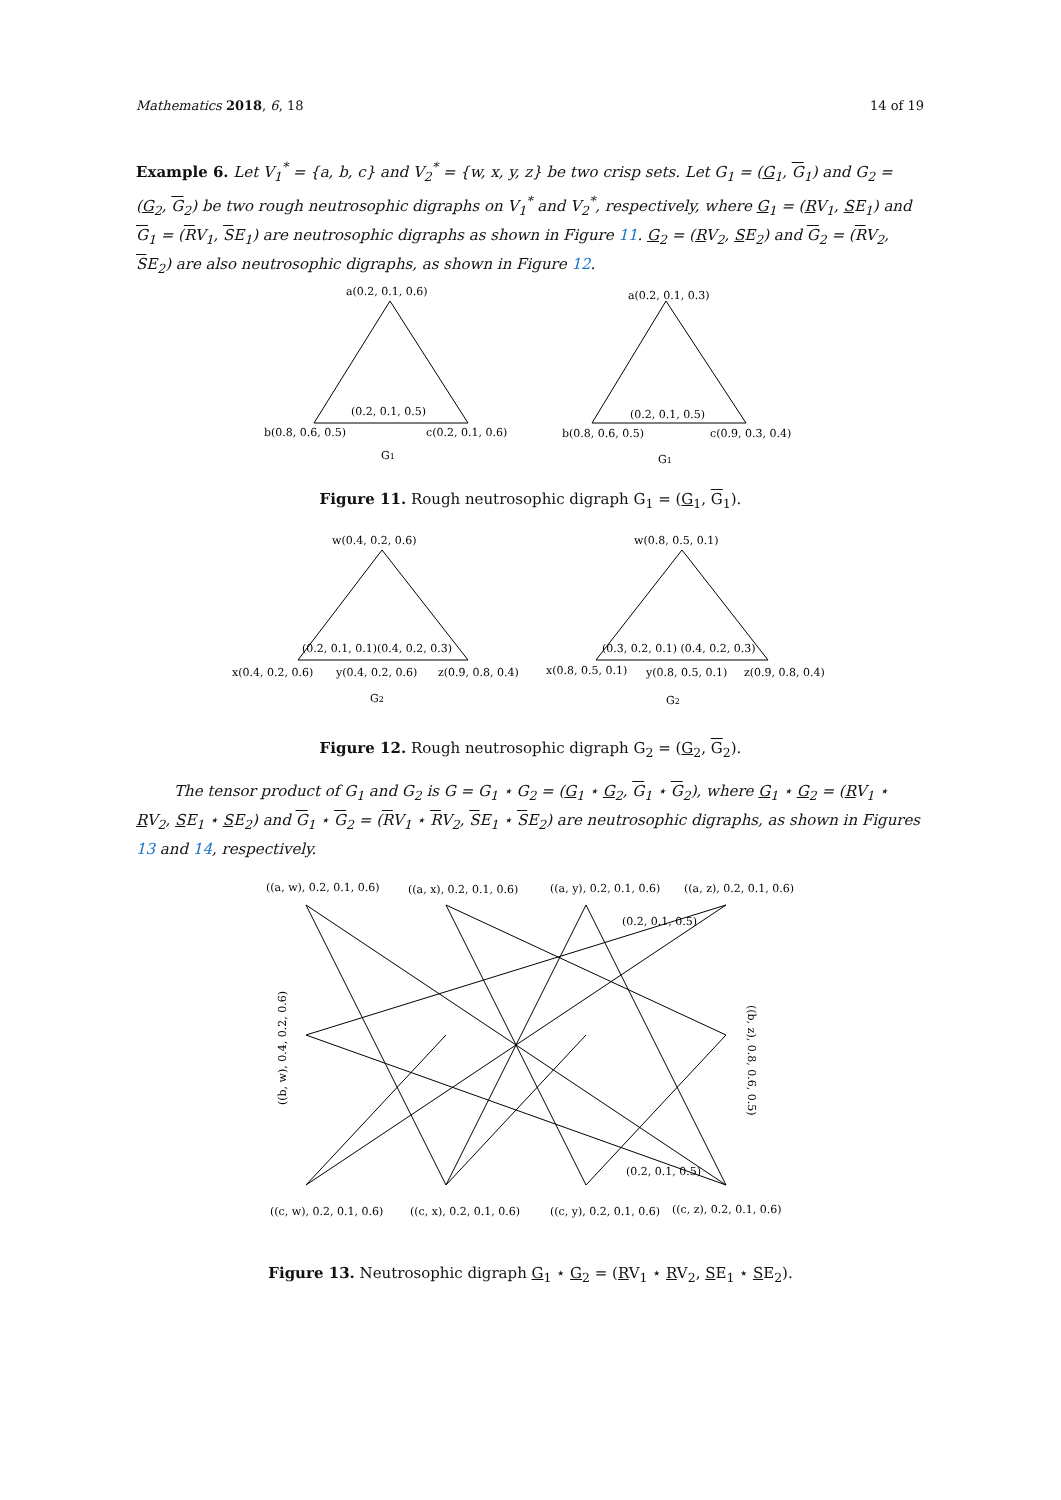Mathematics 2018, 6, 18 14 of 19
Example 6. Let V<sub>1</sub><sup>*</sup> = {a, b, c} and V<sub>2</sub><sup>*</sup> = {w, x, y, z} be two crisp sets. Let G<sub>1</sub> = (G<sub>1</sub>, G<sub>1</sub>) and G<sub>2</sub> = (G<sub>2</sub>, G<sub>2</sub>) be two rough neutrosophic digraphs on V<sub>1</sub><sup>*</sup> and V<sub>2</sub><sup>*</sup>, respectively, where G<sub>1</sub> = (RV<sub>1</sub>, SE<sub>1</sub>) and G<sub>1</sub> = (RV<sub>1</sub>, SE<sub>1</sub>) are neutrosophic digraphs as shown in Figure 11. G<sub>2</sub> = (RV<sub>2</sub>, SE<sub>2</sub>) and G<sub>2</sub> = (RV<sub>2</sub>, SE<sub>2</sub>) are also neutrosophic digraphs, as shown in Figure 12.
a(0.2, 0.1, 0.6)
b(0.8, 0.6, 0.5)
c(0.2, 0.1, 0.6)
(0.2, 0.1, 0.5)
G1
a(0.2, 0.1, 0.3)
b(0.8, 0.6, 0.5)
c(0.9, 0.3, 0.4)
(0.2, 0.1, 0.5)
G1
Figure 11. Rough neutrosophic digraph G<sub>1</sub> = (G<sub>1</sub>, G<sub>1</sub>).
w(0.4, 0.2, 0.6)
x(0.4, 0.2, 0.6)
y(0.4, 0.2, 0.6)
z(0.9, 0.8, 0.4)
(0.2, 0.1, 0.1)(0.4, 0.2, 0.3)
G2
w(0.8, 0.5, 0.1)
x(0.8, 0.5, 0.1)
y(0.8, 0.5, 0.1)
z(0.9, 0.8, 0.4)
(0.3, 0.2, 0.1) (0.4, 0.2, 0.3)
G2
Figure 12. Rough neutrosophic digraph G<sub>2</sub> = (G<sub>2</sub>, G<sub>2</sub>).
The tensor product of G<sub>1</sub> and G<sub>2</sub> is G = G<sub>1</sub> ⋆ G<sub>2</sub> = (G<sub>1</sub> ⋆ G<sub>2</sub>, G<sub>1</sub> ⋆ G<sub>2</sub>), where G<sub>1</sub> ⋆ G<sub>2</sub> = (RV<sub>1</sub> ⋆ RV<sub>2</sub>, SE<sub>1</sub> ⋆ SE<sub>2</sub>) and G<sub>1</sub> ⋆ G<sub>2</sub> = (RV<sub>1</sub> ⋆ RV<sub>2</sub>, SE<sub>1</sub> ⋆ SE<sub>2</sub>) are neutrosophic digraphs, as shown in Figures 13 and 14, respectively.
((a, w), 0.2, 0.1, 0.6)
((a, x), 0.2, 0.1, 0.6)
((a, y), 0.2, 0.1, 0.6)
((a, z), 0.2, 0.1, 0.6)
((c, w), 0.2, 0.1, 0.6)
((c, x), 0.2, 0.1, 0.6)
((c, y), 0.2, 0.1, 0.6)
((c, z), 0.2, 0.1, 0.6)
(0.2, 0.1, 0.5)
(0.2, 0.1, 0.5)
((b, w), 0.4, 0.2, 0.6)
((b, z), 0.8, 0.6, 0.5)
Figure 13. Neutrosophic digraph G<sub>1</sub> ⋆ G<sub>2</sub> = (RV<sub>1</sub> ⋆ RV<sub>2</sub>, SE<sub>1</sub> ⋆ SE<sub>2</sub>).